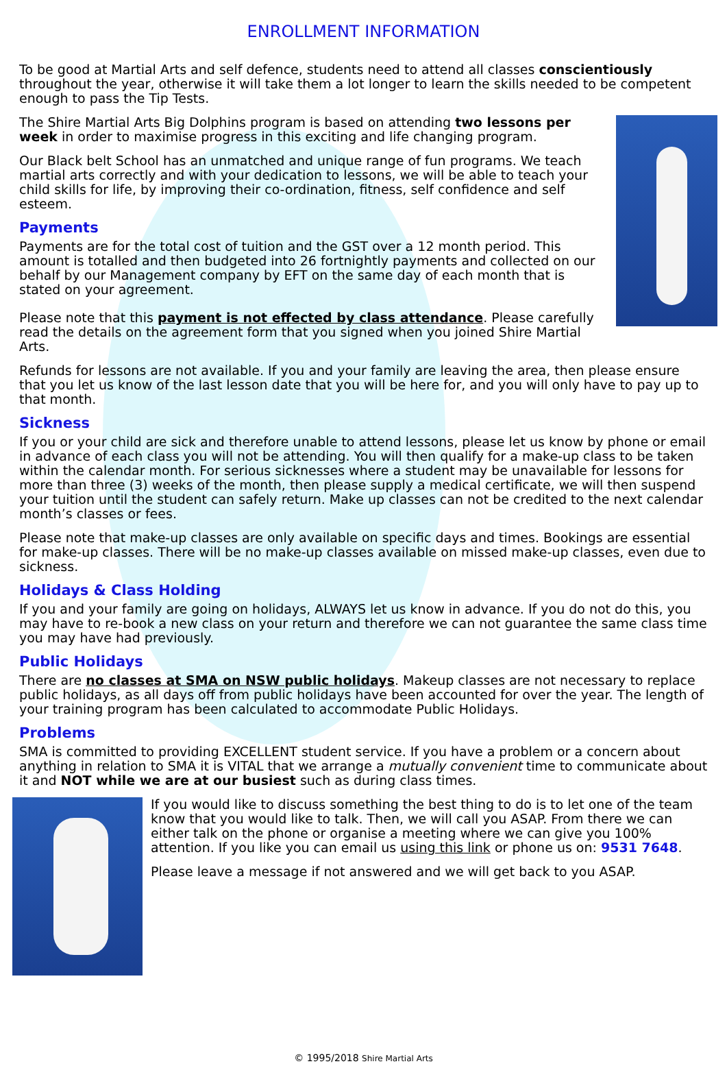ENROLLMENT INFORMATION
To be good at Martial Arts and self defence, students need to attend all classes conscientiously throughout the year, otherwise it will take them a lot longer to learn the skills needed to be competent enough to pass the Tip Tests.
The Shire Martial Arts Big Dolphins program is based on attending two lessons per week in order to maximise progress in this exciting and life changing program.
Our Black belt School has an unmatched and unique range of fun programs. We teach martial arts correctly and with your dedication to lessons, we will be able to teach your child skills for life, by improving their co-ordination, fitness, self confidence and self esteem.
Payments
Payments are for the total cost of tuition and the GST over a 12 month period. This amount is totalled and then budgeted into 26 fortnightly payments and collected on our behalf by our Management company by EFT on the same day of each month that is stated on your agreement.
Please note that this payment is not effected by class attendance. Please carefully read the details on the agreement form that you signed when you joined Shire Martial Arts.
Refunds for lessons are not available. If you and your family are leaving the area, then please ensure that you let us know of the last lesson date that you will be here for, and you will only have to pay up to that month.
Sickness
If you or your child are sick and therefore unable to attend lessons, please let us know by phone or email in advance of each class you will not be attending. You will then qualify for a make-up class to be taken within the calendar month. For serious sicknesses where a student may be unavailable for lessons for more than three (3) weeks of the month, then please supply a medical certificate, we will then suspend your tuition until the student can safely return. Make up classes can not be credited to the next calendar month’s classes or fees.
Please note that make-up classes are only available on specific days and times. Bookings are essential for make-up classes. There will be no make-up classes available on missed make-up classes, even due to sickness.
Holidays & Class Holding
If you and your family are going on holidays, ALWAYS let us know in advance. If you do not do this, you may have to re-book a new class on your return and therefore we can not guarantee the same class time you may have had previously.
Public Holidays
There are no classes at SMA on NSW public holidays. Makeup classes are not necessary to replace public holidays, as all days off from public holidays have been accounted for over the year. The length of your training program has been calculated to accommodate Public Holidays.
Problems
SMA is committed to providing EXCELLENT student service. If you have a problem or a concern about anything in relation to SMA it is VITAL that we arrange a mutually convenient time to communicate about it and NOT while we are at our busiest such as during class times.
If you would like to discuss something the best thing to do is to let one of the team know that you would like to talk. Then, we will call you ASAP. From there we can either talk on the phone or organise a meeting where we can give you 100% attention. If you like you can email us using this link or phone us on: 9531 7648.
Please leave a message if not answered and we will get back to you ASAP.
© 1995/2018 Shire Martial Arts